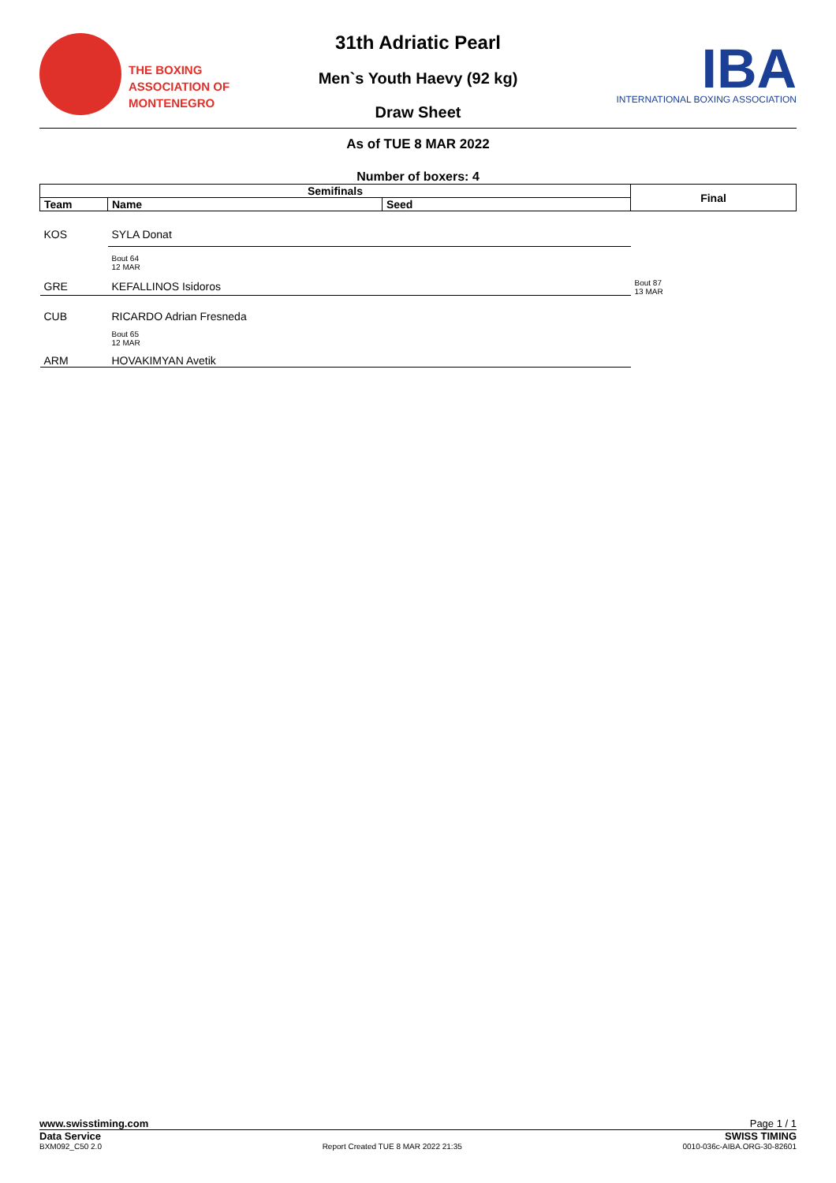THE BOXING
ASSOCIATION OF
MONTENEGRO
31th Adriatic Pearl
Men`s Youth Haevy (92 kg)
Draw Sheet
IBA
INTERNATIONAL BOXING ASSOCIATION
As of TUE 8 MAR 2022
Number of boxers: 4
| Semifinals | | | Final |
| --- | --- | --- | --- |
| Team | Name | Seed | |
| KOS | SYLA Donat | | |
| | Bout 64 12 MAR | | |
| GRE | KEFALLINOS Isidoros | | Bout 87 13 MAR |
| CUB | RICARDO Adrian Fresneda | | |
| | Bout 65 12 MAR | | |
| ARM | HOVAKIMYAN Avetik | | |
www.swisstiming.com Page 1 / 1
Data Service SWISS TIMING
BXM092_C50 2.0 Report Created TUE 8 MAR 2022 21:35 0010-036c-AIBA.ORG-30-82601